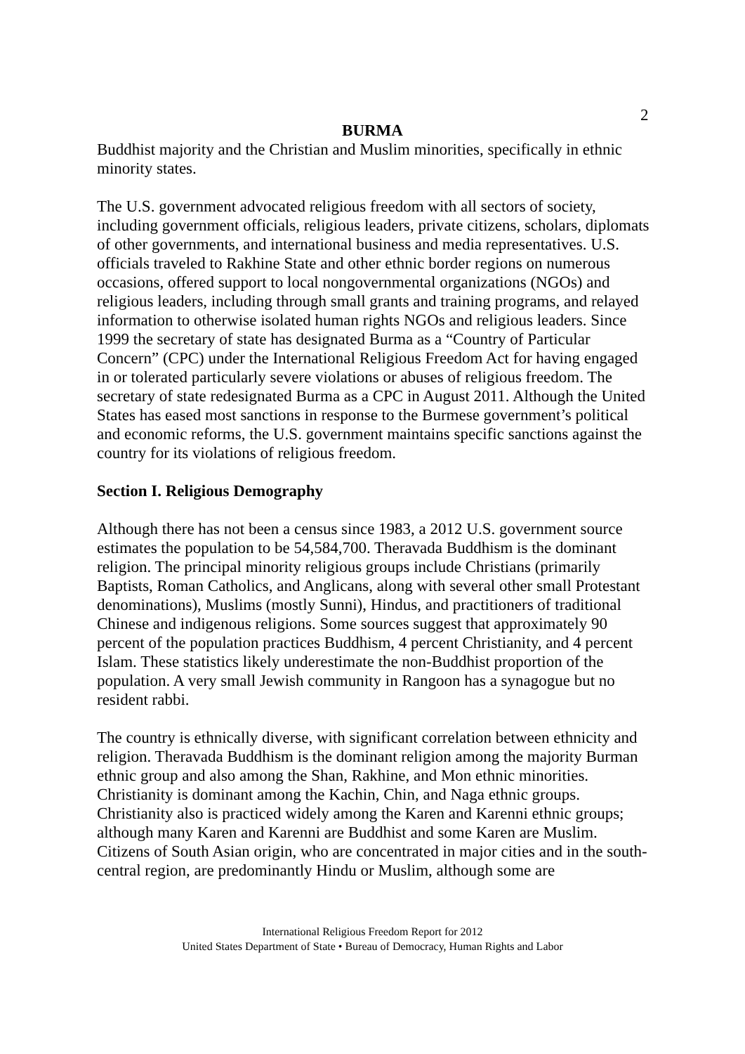2
BURMA
Buddhist majority and the Christian and Muslim minorities, specifically in ethnic minority states.
The U.S. government advocated religious freedom with all sectors of society, including government officials, religious leaders, private citizens, scholars, diplomats of other governments, and international business and media representatives. U.S. officials traveled to Rakhine State and other ethnic border regions on numerous occasions, offered support to local nongovernmental organizations (NGOs) and religious leaders, including through small grants and training programs, and relayed information to otherwise isolated human rights NGOs and religious leaders. Since 1999 the secretary of state has designated Burma as a “Country of Particular Concern” (CPC) under the International Religious Freedom Act for having engaged in or tolerated particularly severe violations or abuses of religious freedom. The secretary of state redesignated Burma as a CPC in August 2011. Although the United States has eased most sanctions in response to the Burmese government’s political and economic reforms, the U.S. government maintains specific sanctions against the country for its violations of religious freedom.
Section I. Religious Demography
Although there has not been a census since 1983, a 2012 U.S. government source estimates the population to be 54,584,700. Theravada Buddhism is the dominant religion. The principal minority religious groups include Christians (primarily Baptists, Roman Catholics, and Anglicans, along with several other small Protestant denominations), Muslims (mostly Sunni), Hindus, and practitioners of traditional Chinese and indigenous religions. Some sources suggest that approximately 90 percent of the population practices Buddhism, 4 percent Christianity, and 4 percent Islam. These statistics likely underestimate the non-Buddhist proportion of the population. A very small Jewish community in Rangoon has a synagogue but no resident rabbi.
The country is ethnically diverse, with significant correlation between ethnicity and religion. Theravada Buddhism is the dominant religion among the majority Burman ethnic group and also among the Shan, Rakhine, and Mon ethnic minorities. Christianity is dominant among the Kachin, Chin, and Naga ethnic groups. Christianity also is practiced widely among the Karen and Karenni ethnic groups; although many Karen and Karenni are Buddhist and some Karen are Muslim. Citizens of South Asian origin, who are concentrated in major cities and in the south-central region, are predominantly Hindu or Muslim, although some are
International Religious Freedom Report for 2012
United States Department of State • Bureau of Democracy, Human Rights and Labor